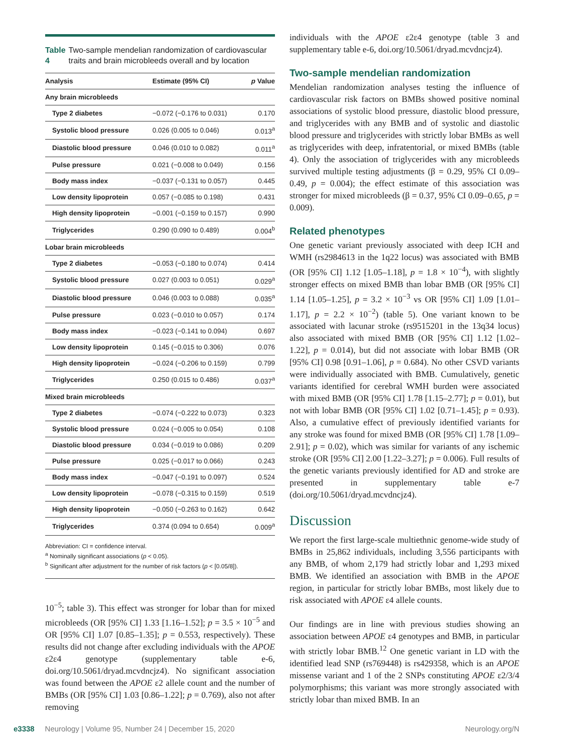Table 4 Two-sample mendelian randomization of cardiovascular traits and brain microbleeds overall and by location
| Analysis | Estimate (95% CI) | p Value |
| --- | --- | --- |
| Any brain microbleeds | | |
| Type 2 diabetes | −0.072 (−0.176 to 0.031) | 0.170 |
| Systolic blood pressure | 0.026 (0.005 to 0.046) | 0.013<sup>a</sup> |
| Diastolic blood pressure | 0.046 (0.010 to 0.082) | 0.011<sup>a</sup> |
| Pulse pressure | 0.021 (−0.008 to 0.049) | 0.156 |
| Body mass index | −0.037 (−0.131 to 0.057) | 0.445 |
| Low density lipoprotein | 0.057 (−0.085 to 0.198) | 0.431 |
| High density lipoprotein | −0.001 (−0.159 to 0.157) | 0.990 |
| Triglycerides | 0.290 (0.090 to 0.489) | 0.004<sup>b</sup> |
| Lobar brain microbleeds | | |
| Type 2 diabetes | −0.053 (−0.180 to 0.074) | 0.414 |
| Systolic blood pressure | 0.027 (0.003 to 0.051) | 0.029<sup>a</sup> |
| Diastolic blood pressure | 0.046 (0.003 to 0.088) | 0.035<sup>a</sup> |
| Pulse pressure | 0.023 (−0.010 to 0.057) | 0.174 |
| Body mass index | −0.023 (−0.141 to 0.094) | 0.697 |
| Low density lipoprotein | 0.145 (−0.015 to 0.306) | 0.076 |
| High density lipoprotein | −0.024 (−0.206 to 0.159) | 0.799 |
| Triglycerides | 0.250 (0.015 to 0.486) | 0.037<sup>a</sup> |
| Mixed brain microbleeds | | |
| Type 2 diabetes | −0.074 (−0.222 to 0.073) | 0.323 |
| Systolic blood pressure | 0.024 (−0.005 to 0.054) | 0.108 |
| Diastolic blood pressure | 0.034 (−0.019 to 0.086) | 0.209 |
| Pulse pressure | 0.025 (−0.017 to 0.066) | 0.243 |
| Body mass index | −0.047 (−0.191 to 0.097) | 0.524 |
| Low density lipoprotein | −0.078 (−0.315 to 0.159) | 0.519 |
| High density lipoprotein | −0.050 (−0.263 to 0.162) | 0.642 |
| Triglycerides | 0.374 (0.094 to 0.654) | 0.009<sup>a</sup> |
Abbreviation: CI = confidence interval.
<sup>a</sup> Nominally significant associations (p < 0.05).
<sup>b</sup> Significant after adjustment for the number of risk factors (p < [0.05/8]).
10<sup>−5</sup>; table 3). This effect was stronger for lobar than for mixed microbleeds (OR [95% CI] 1.33 [1.16–1.52]; p = 3.5 × 10<sup>−5</sup> and OR [95% CI] 1.07 [0.85–1.35]; p = 0.553, respectively). These results did not change after excluding individuals with the APOE ε2ε4 genotype (supplementary table e-6, doi.org/10.5061/dryad.mcvdncjz4). No significant association was found between the APOE ε2 allele count and the number of BMBs (OR [95% CI] 1.03 [0.86–1.22]; p = 0.769), also not after removing
individuals with the APOE ε2ε4 genotype (table 3 and supplementary table e-6, doi.org/10.5061/dryad.mcvdncjz4).
Two-sample mendelian randomization
Mendelian randomization analyses testing the influence of cardiovascular risk factors on BMBs showed positive nominal associations of systolic blood pressure, diastolic blood pressure, and triglycerides with any BMB and of systolic and diastolic blood pressure and triglycerides with strictly lobar BMBs as well as triglycerides with deep, infratentorial, or mixed BMBs (table 4). Only the association of triglycerides with any microbleeds survived multiple testing adjustments (β = 0.29, 95% CI 0.09–0.49, p = 0.004); the effect estimate of this association was stronger for mixed microbleeds (β = 0.37, 95% CI 0.09–0.65, p = 0.009).
Related phenotypes
One genetic variant previously associated with deep ICH and WMH (rs2984613 in the 1q22 locus) was associated with BMB (OR [95% CI] 1.12 [1.05–1.18], p = 1.8 × 10<sup>−4</sup>), with slightly stronger effects on mixed BMB than lobar BMB (OR [95% CI] 1.14 [1.05–1.25], p = 3.2 × 10<sup>−3</sup> vs OR [95% CI] 1.09 [1.01–1.17], p = 2.2 × 10<sup>−2</sup>) (table 5). One variant known to be associated with lacunar stroke (rs9515201 in the 13q34 locus) also associated with mixed BMB (OR [95% CI] 1.12 [1.02–1.22], p = 0.014), but did not associate with lobar BMB (OR [95% CI] 0.98 [0.91–1.06], p = 0.684). No other CSVD variants were individually associated with BMB. Cumulatively, genetic variants identified for cerebral WMH burden were associated with mixed BMB (OR [95% CI] 1.78 [1.15–2.77]; p = 0.01), but not with lobar BMB (OR [95% CI] 1.02 [0.71–1.45]; p = 0.93). Also, a cumulative effect of previously identified variants for any stroke was found for mixed BMB (OR [95% CI] 1.78 [1.09–2.91]; p = 0.02), which was similar for variants of any ischemic stroke (OR [95% CI] 2.00 [1.22–3.27]; p = 0.006). Full results of the genetic variants previously identified for AD and stroke are presented in supplementary table e-7 (doi.org/10.5061/dryad.mcvdncjz4).
Discussion
We report the first large-scale multiethnic genome-wide study of BMBs in 25,862 individuals, including 3,556 participants with any BMB, of whom 2,179 had strictly lobar and 1,293 mixed BMB. We identified an association with BMB in the APOE region, in particular for strictly lobar BMBs, most likely due to risk associated with APOE ε4 allele counts.
Our findings are in line with previous studies showing an association between APOE ε4 genotypes and BMB, in particular with strictly lobar BMB.<sup>12</sup> One genetic variant in LD with the identified lead SNP (rs769448) is rs429358, which is an APOE missense variant and 1 of the 2 SNPs constituting APOE ε2/3/4 polymorphisms; this variant was more strongly associated with strictly lobar than mixed BMB. In an
e3338 Neurology | Volume 95, Number 24 | December 15, 2020 Neurology.org/N